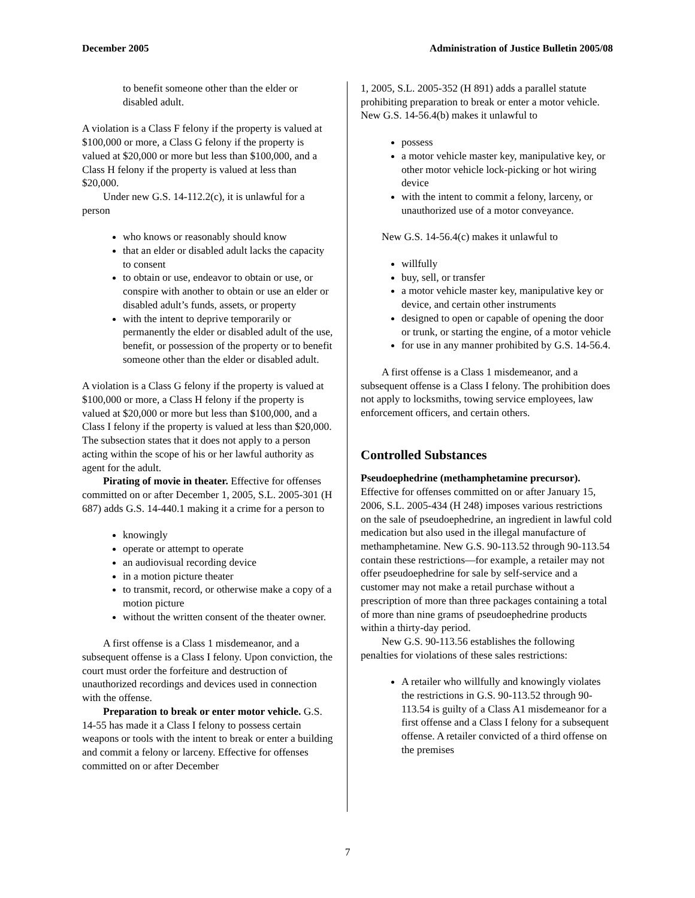December 2005 Administration of Justice Bulletin 2005/08
to benefit someone other than the elder or disabled adult.
A violation is a Class F felony if the property is valued at $100,000 or more, a Class G felony if the property is valued at $20,000 or more but less than $100,000, and a Class H felony if the property is valued at less than $20,000.
Under new G.S. 14-112.2(c), it is unlawful for a person
who knows or reasonably should know
that an elder or disabled adult lacks the capacity to consent
to obtain or use, endeavor to obtain or use, or conspire with another to obtain or use an elder or disabled adult’s funds, assets, or property
with the intent to deprive temporarily or permanently the elder or disabled adult of the use, benefit, or possession of the property or to benefit someone other than the elder or disabled adult.
A violation is a Class G felony if the property is valued at $100,000 or more, a Class H felony if the property is valued at $20,000 or more but less than $100,000, and a Class I felony if the property is valued at less than $20,000. The subsection states that it does not apply to a person acting within the scope of his or her lawful authority as agent for the adult.
Pirating of movie in theater. Effective for offenses committed on or after December 1, 2005, S.L. 2005-301 (H 687) adds G.S. 14-440.1 making it a crime for a person to
knowingly
operate or attempt to operate
an audiovisual recording device
in a motion picture theater
to transmit, record, or otherwise make a copy of a motion picture
without the written consent of the theater owner.
A first offense is a Class 1 misdemeanor, and a subsequent offense is a Class I felony. Upon conviction, the court must order the forfeiture and destruction of unauthorized recordings and devices used in connection with the offense.
Preparation to break or enter motor vehicle. G.S. 14-55 has made it a Class I felony to possess certain weapons or tools with the intent to break or enter a building and commit a felony or larceny. Effective for offenses committed on or after December
1, 2005, S.L. 2005-352 (H 891) adds a parallel statute prohibiting preparation to break or enter a motor vehicle. New G.S. 14-56.4(b) makes it unlawful to
possess
a motor vehicle master key, manipulative key, or other motor vehicle lock-picking or hot wiring device
with the intent to commit a felony, larceny, or unauthorized use of a motor conveyance.
New G.S. 14-56.4(c) makes it unlawful to
willfully
buy, sell, or transfer
a motor vehicle master key, manipulative key or device, and certain other instruments
designed to open or capable of opening the door or trunk, or starting the engine, of a motor vehicle
for use in any manner prohibited by G.S. 14-56.4.
A first offense is a Class 1 misdemeanor, and a subsequent offense is a Class I felony. The prohibition does not apply to locksmiths, towing service employees, law enforcement officers, and certain others.
Controlled Substances
Pseudoephedrine (methamphetamine precursor). Effective for offenses committed on or after January 15, 2006, S.L. 2005-434 (H 248) imposes various restrictions on the sale of pseudoephedrine, an ingredient in lawful cold medication but also used in the illegal manufacture of methamphetamine. New G.S. 90-113.52 through 90-113.54 contain these restrictions—for example, a retailer may not offer pseudoephedrine for sale by self-service and a customer may not make a retail purchase without a prescription of more than three packages containing a total of more than nine grams of pseudoephedrine products within a thirty-day period.
New G.S. 90-113.56 establishes the following penalties for violations of these sales restrictions:
A retailer who willfully and knowingly violates the restrictions in G.S. 90-113.52 through 90-113.54 is guilty of a Class A1 misdemeanor for a first offense and a Class I felony for a subsequent offense. A retailer convicted of a third offense on the premises
7